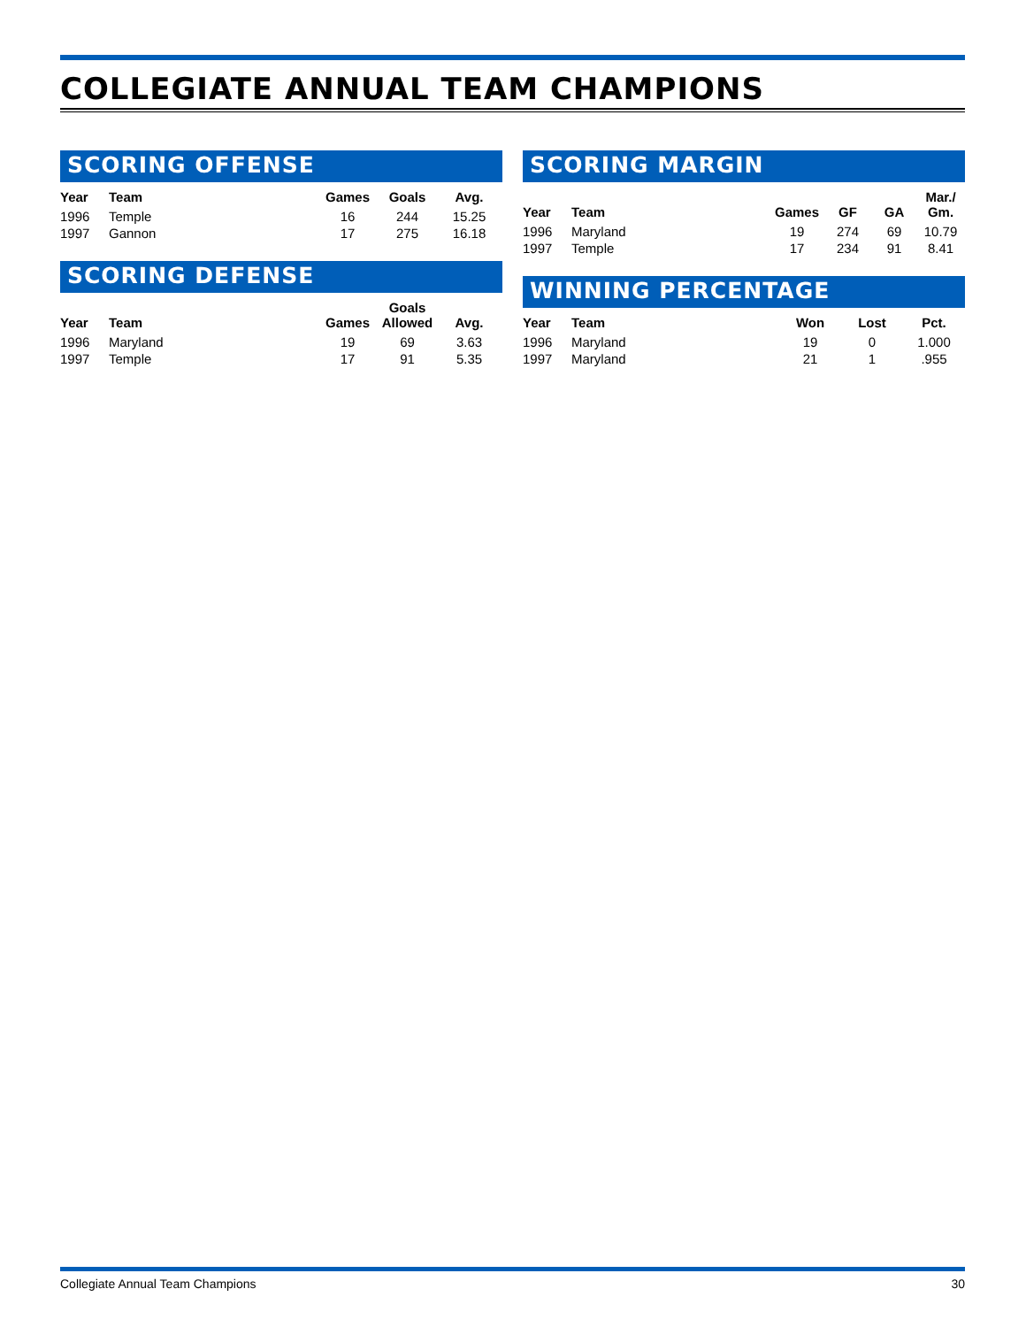COLLEGIATE ANNUAL TEAM CHAMPIONS
SCORING OFFENSE
| Year | Team | Games | Goals | Avg. |
| --- | --- | --- | --- | --- |
| 1996 | Temple | 16 | 244 | 15.25 |
| 1997 | Gannon | 17 | 275 | 16.18 |
SCORING DEFENSE
| Year | Team | Games | Goals Allowed | Avg. |
| --- | --- | --- | --- | --- |
| 1996 | Maryland | 19 | 69 | 3.63 |
| 1997 | Temple | 17 | 91 | 5.35 |
SCORING MARGIN
| Year | Team | Games | GF | GA | Mar./ Gm. |
| --- | --- | --- | --- | --- | --- |
| 1996 | Maryland | 19 | 274 | 69 | 10.79 |
| 1997 | Temple | 17 | 234 | 91 | 8.41 |
WINNING PERCENTAGE
| Year | Team | Won | Lost | Pct. |
| --- | --- | --- | --- | --- |
| 1996 | Maryland | 19 | 0 | 1.000 |
| 1997 | Maryland | 21 | 1 | .955 |
Collegiate Annual Team Champions 30